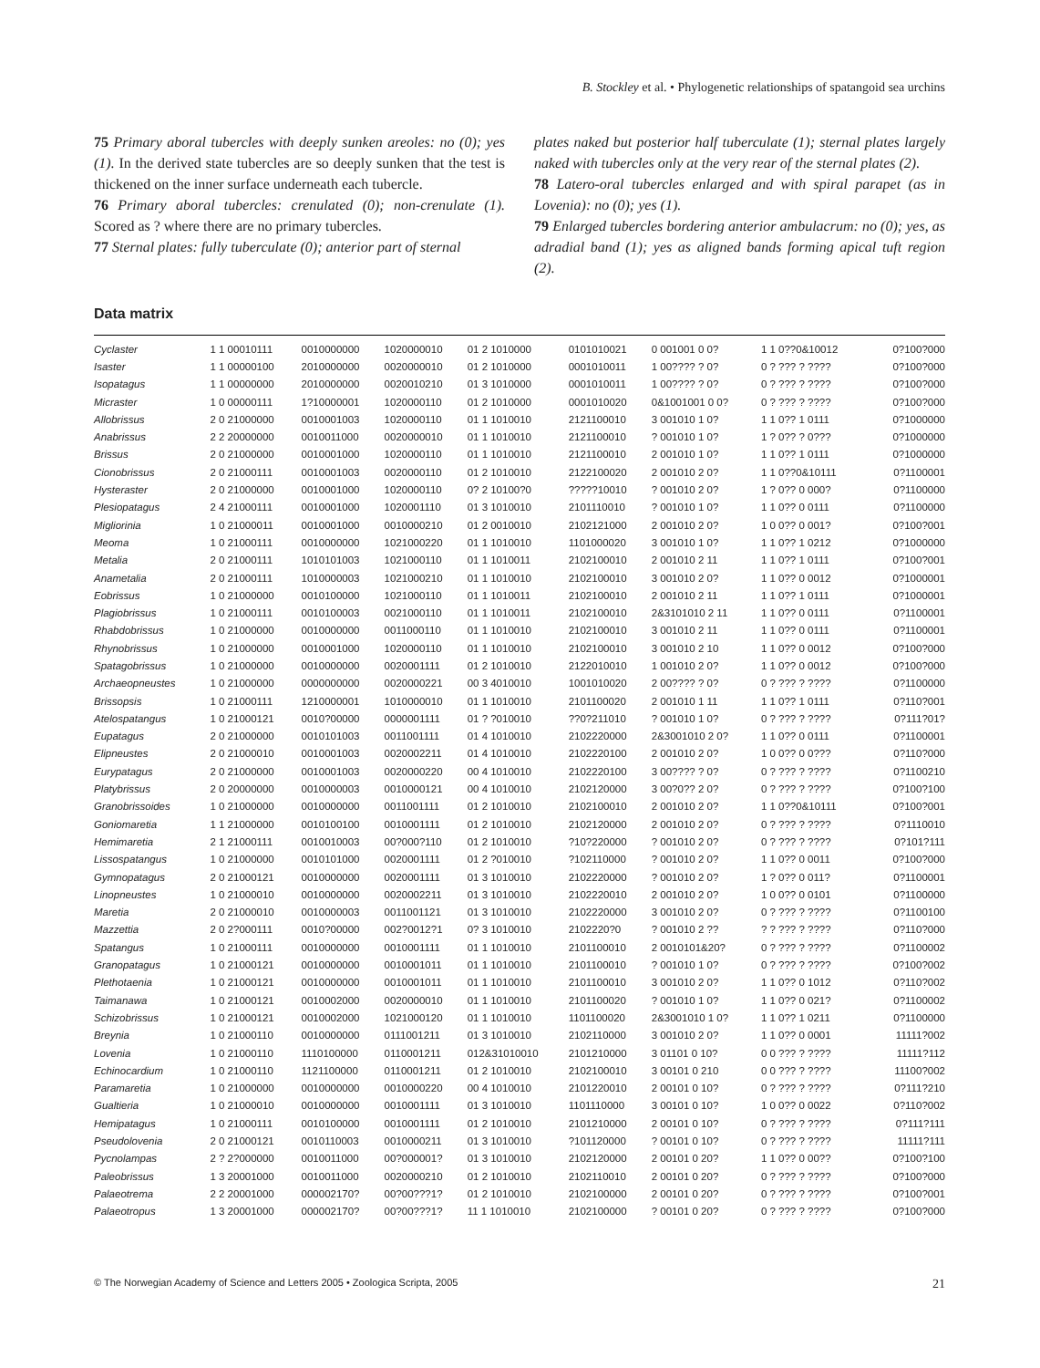B. Stockley et al. • Phylogenetic relationships of spatangoid sea urchins
75 Primary aboral tubercles with deeply sunken areoles: no (0); yes (1). In the derived state tubercles are so deeply sunken that the test is thickened on the inner surface underneath each tubercle.
76 Primary aboral tubercles: crenulated (0); non-crenulate (1). Scored as ? where there are no primary tubercles.
77 Sternal plates: fully tuberculate (0); anterior part of sternal
plates naked but posterior half tuberculate (1); sternal plates largely naked with tubercles only at the very rear of the sternal plates (2).
78 Latero-oral tubercles enlarged and with spiral parapet (as in Lovenia): no (0); yes (1).
79 Enlarged tubercles bordering anterior ambulacrum: no (0); yes, as adradial band (1); yes as aligned bands forming apical tuft region (2).
Data matrix
| Cyclaster | 1 1 00010111 | 0010000000 | 1020000010 | 01 2 1010000 | 0101010021 | 0 001001 0 0? | 1 1 0??0&10012 | 0?100?000 |
| Isaster | 1 1 00000100 | 2010000000 | 0020000010 | 01 2 1010000 | 0001010011 | 1 00???? ? 0? | 0 ? ??? ? ???? | 0?100?000 |
| Isopatagus | 1 1 00000000 | 2010000000 | 0020010210 | 01 3 1010000 | 0001010011 | 1 00???? ? 0? | 0 ? ??? ? ???? | 0?100?000 |
| Micraster | 1 0 00000111 | 1?10000001 | 1020000110 | 01 2 1010000 | 0001010020 | 0&1001001 0 0? | 0 ? ??? ? ???? | 0?100?000 |
| Allobrissus | 2 0 21000000 | 0010001003 | 1020000110 | 01 1 1010010 | 2121100010 | 3 001010 1 0? | 1 1 0?? 1 0111 | 0?1000000 |
| Anabrissus | 2 2 20000000 | 0010011000 | 0020000010 | 01 1 1010010 | 2121100010 | ? 001010 1 0? | 1 ? 0?? ? 0??? | 0?1000000 |
| Brissus | 2 0 21000000 | 0010001000 | 1020000110 | 01 1 1010010 | 2121100010 | 2 001010 1 0? | 1 1 0?? 1 0111 | 0?1000000 |
| Cionobrissus | 2 0 21000111 | 0010001003 | 0020000110 | 01 2 1010010 | 2122100020 | 2 001010 2 0? | 1 1 0??0&10111 | 0?1100001 |
| Hysteraster | 2 0 21000000 | 0010001000 | 1020000110 | 0? 2 10100?0 | ?????10010 | ? 001010 2 0? | 1 ? 0?? 0 000? | 0?1100000 |
| Plesiopatagus | 2 4 21000111 | 0010001000 | 1020001110 | 01 3 1010010 | 2101110010 | ? 001010 1 0? | 1 1 0?? 0 0111 | 0?1100000 |
| Migliorinia | 1 0 21000011 | 0010001000 | 0010000210 | 01 2 0010010 | 2102121000 | 2 001010 2 0? | 1 0 0?? 0 001? | 0?100?001 |
| Meoma | 1 0 21000111 | 0010000000 | 1021000220 | 01 1 1010010 | 1101000020 | 3 001010 1 0? | 1 1 0?? 1 0212 | 0?1000000 |
| Metalia | 2 0 21000111 | 1010101003 | 1021000110 | 01 1 1010011 | 2102100010 | 2 001010 2 11 | 1 1 0?? 1 0111 | 0?100?001 |
| Anametalia | 2 0 21000111 | 1010000003 | 1021000210 | 01 1 1010010 | 2102100010 | 3 001010 2 0? | 1 1 0?? 0 0012 | 0?1000001 |
| Eobrissus | 1 0 21000000 | 0010100000 | 1021000110 | 01 1 1010011 | 2102100010 | 2 001010 2 11 | 1 1 0?? 1 0111 | 0?1000001 |
| Plagiobrissus | 1 0 21000111 | 0010100003 | 0021000110 | 01 1 1010011 | 2102100010 | 2&3101010 2 11 | 1 1 0?? 0 0111 | 0?1100001 |
| Rhabdobrissus | 1 0 21000000 | 0010000000 | 0011000110 | 01 1 1010010 | 2102100010 | 3 001010 2 11 | 1 1 0?? 0 0111 | 0?1100001 |
| Rhynobrissus | 1 0 21000000 | 0010001000 | 1020000110 | 01 1 1010010 | 2102100010 | 3 001010 2 10 | 1 1 0?? 0 0012 | 0?100?000 |
| Spatagobrissus | 1 0 21000000 | 0010000000 | 0020001111 | 01 2 1010010 | 2122010010 | 1 001010 2 0? | 1 1 0?? 0 0012 | 0?100?000 |
| Archaeopneustes | 1 0 21000000 | 0000000000 | 0020000221 | 00 3 4010010 | 1001010020 | 2 00???? ? 0? | 0 ? ??? ? ???? | 0?1100000 |
| Brissopsis | 1 0 21000111 | 1210000001 | 1010000010 | 01 1 1010010 | 2101100020 | 2 001010 1 11 | 1 1 0?? 1 0111 | 0?110?001 |
| Atelospatangus | 1 0 21000121 | 0010?00000 | 0000001111 | 01 ? ?010010 | ??0?211010 | ? 001010 1 0? | 0 ? ??? ? ???? | 0?111?01? |
| Eupatagus | 2 0 21000000 | 0010101003 | 0011001111 | 01 4 1010010 | 2102220000 | 2&3001010 2 0? | 1 1 0?? 0 0111 | 0?1100001 |
| Elipneustes | 2 0 21000010 | 0010001003 | 0020002211 | 01 4 1010010 | 2102220100 | 2 001010 2 0? | 1 0 0?? 0 0??? | 0?110?000 |
| Eurypatagus | 2 0 21000000 | 0010001003 | 0020000220 | 00 4 1010010 | 2102220100 | 3 00???? ? 0? | 0 ? ??? ? ???? | 0?1100210 |
| Platybrissus | 2 0 20000000 | 0010000003 | 0010000121 | 00 4 1010010 | 2102120000 | 3 00?0?? 2 0? | 0 ? ??? ? ???? | 0?100?100 |
| Granobrissoides | 1 0 21000000 | 0010000000 | 0011001111 | 01 2 1010010 | 2102100010 | 2 001010 2 0? | 1 1 0??0&10111 | 0?100?001 |
| Goniomaretia | 1 1 21000000 | 0010100100 | 0010001111 | 01 2 1010010 | 2102120000 | 2 001010 2 0? | 0 ? ??? ? ???? | 0?1110010 |
| Hemimaretia | 2 1 21000111 | 0010010003 | 00?000?110 | 01 2 1010010 | ?10?220000 | ? 001010 2 0? | 0 ? ??? ? ???? | 0?101?111 |
| Lissospatangus | 1 0 21000000 | 0010101000 | 0020001111 | 01 2 ?010010 | ?102110000 | ? 001010 2 0? | 1 1 0?? 0 0011 | 0?100?000 |
| Gymnopatagus | 2 0 21000121 | 0010000000 | 0020001111 | 01 3 1010010 | 2102220000 | ? 001010 2 0? | 1 ? 0?? 0 011? | 0?1100001 |
| Linopneustes | 1 0 21000010 | 0010000000 | 0020002211 | 01 3 1010010 | 2102220010 | 2 001010 2 0? | 1 0 0?? 0 0101 | 0?1100000 |
| Maretia | 2 0 21000010 | 0010000003 | 0011001121 | 01 3 1010010 | 2102220000 | 3 001010 2 0? | 0 ? ??? ? ???? | 0?1100100 |
| Mazzettia | 2 0 2?000111 | 0010?00000 | 002?0012?1 | 0? 3 1010010 | 2102220?0 | ? 001010 2 ?? | ? ? ??? ? ???? | 0?110?000 |
| Spatangus | 1 0 21000111 | 0010000000 | 0010001111 | 01 1 1010010 | 2101100010 | 2 0010101&20? | 0 ? ??? ? ???? | 0?1100002 |
| Granopatagus | 1 0 21000121 | 0010000000 | 0010001011 | 01 1 1010010 | 2101100010 | ? 001010 1 0? | 0 ? ??? ? ???? | 0?100?002 |
| Plethotaenia | 1 0 21000121 | 0010000000 | 0010001011 | 01 1 1010010 | 2101100010 | 3 001010 2 0? | 1 1 0?? 0 1012 | 0?110?002 |
| Taimanawa | 1 0 21000121 | 0010002000 | 0020000010 | 01 1 1010010 | 2101100020 | ? 001010 1 0? | 1 1 0?? 0 021? | 0?1100002 |
| Schizobrissus | 1 0 21000121 | 0010002000 | 1021000120 | 01 1 1010010 | 1101100020 | 2&3001010 1 0? | 1 1 0?? 1 0211 | 0?1100000 |
| Breynia | 1 0 21000110 | 0010000000 | 0111001211 | 01 3 1010010 | 2102110000 | 3 001010 2 0? | 1 1 0?? 0 0001 | 11111?002 |
| Lovenia | 1 0 21000110 | 1110100000 | 0110001211 | 012&31010010 | 2101210000 | 3 01101 0 10? | 0 0 ??? ? ???? | 11111?112 |
| Echinocardium | 1 0 21000110 | 1121100000 | 0110001211 | 01 2 1010010 | 2102100010 | 3 00101 0 210 | 0 0 ??? ? ???? | 11100?002 |
| Paramaretia | 1 0 21000000 | 0010000000 | 0010000220 | 00 4 1010010 | 2101220010 | 2 00101 0 10? | 0 ? ??? ? ???? | 0?111?210 |
| Gualtieria | 1 0 21000010 | 0010000000 | 0010001111 | 01 3 1010010 | 1101110000 | 3 00101 0 10? | 1 0 0?? 0 0022 | 0?110?002 |
| Hemipatagus | 1 0 21000111 | 0010100000 | 0010001111 | 01 2 1010010 | 2101210000 | 2 00101 0 10? | 0 ? ??? ? ???? | 0?111?111 |
| Pseudolovenia | 2 0 21000121 | 0010110003 | 0010000211 | 01 3 1010010 | ?101120000 | ? 00101 0 10? | 0 ? ??? ? ???? | 11111?111 |
| Pycnolampas | 2 ? 2?000000 | 0010011000 | 00?000001? | 01 3 1010010 | 2102120000 | 2 00101 0 20? | 1 1 0?? 0 00?? | 0?100?100 |
| Paleobrissus | 1 3 20001000 | 0010011000 | 0020000210 | 01 2 1010010 | 2102110010 | 2 00101 0 20? | 0 ? ??? ? ???? | 0?100?000 |
| Palaeotrema | 2 2 20001000 | 000002170? | 00?00???1? | 01 2 1010010 | 2102100000 | 2 00101 0 20? | 0 ? ??? ? ???? | 0?100?001 |
| Palaeotropus | 1 3 20001000 | 000002170? | 00?00???1? | 11 1 1010010 | 2102100000 | ? 00101 0 20? | 0 ? ??? ? ???? | 0?100?000 |
© The Norwegian Academy of Science and Letters 2005 • Zoologica Scripta, 2005 21